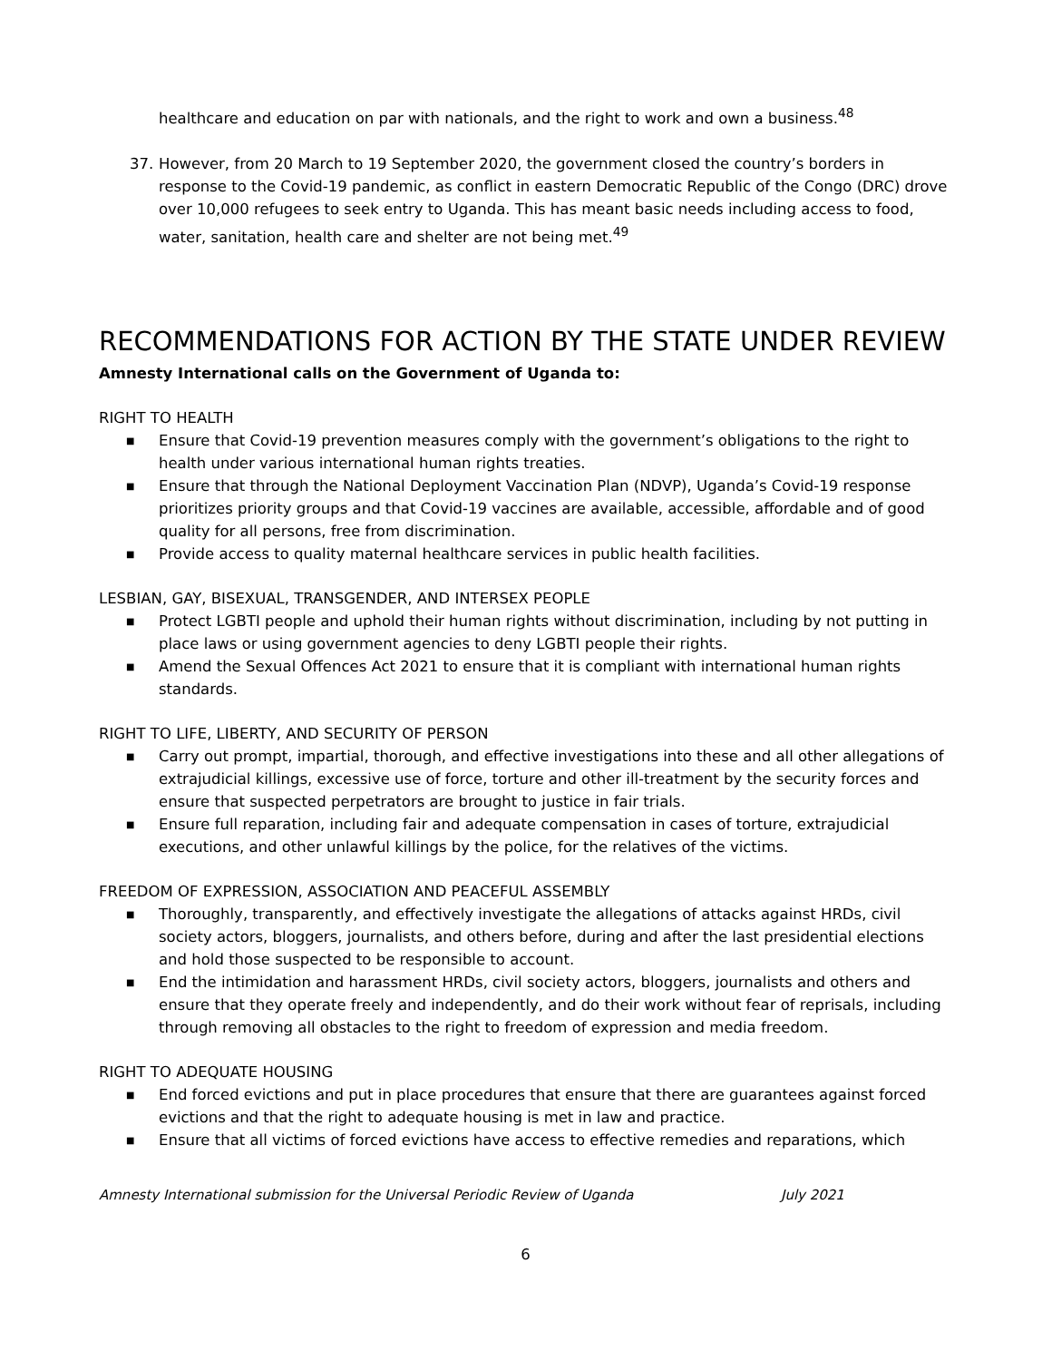healthcare and education on par with nationals, and the right to work and own a business.<sup>48</sup>
37. However, from 20 March to 19 September 2020, the government closed the country’s borders in response to the Covid-19 pandemic, as conflict in eastern Democratic Republic of the Congo (DRC) drove over 10,000 refugees to seek entry to Uganda. This has meant basic needs including access to food, water, sanitation, health care and shelter are not being met.<sup>49</sup>
RECOMMENDATIONS FOR ACTION BY THE STATE UNDER REVIEW
Amnesty International calls on the Government of Uganda to:
RIGHT TO HEALTH
■ Ensure that Covid-19 prevention measures comply with the government’s obligations to the right to health under various international human rights treaties.
■ Ensure that through the National Deployment Vaccination Plan (NDVP), Uganda’s Covid-19 response prioritizes priority groups and that Covid-19 vaccines are available, accessible, affordable and of good quality for all persons, free from discrimination.
■ Provide access to quality maternal healthcare services in public health facilities.
LESBIAN, GAY, BISEXUAL, TRANSGENDER, AND INTERSEX PEOPLE
■ Protect LGBTI people and uphold their human rights without discrimination, including by not putting in place laws or using government agencies to deny LGBTI people their rights.
■ Amend the Sexual Offences Act 2021 to ensure that it is compliant with international human rights standards.
RIGHT TO LIFE, LIBERTY, AND SECURITY OF PERSON
■ Carry out prompt, impartial, thorough, and effective investigations into these and all other allegations of extrajudicial killings, excessive use of force, torture and other ill-treatment by the security forces and ensure that suspected perpetrators are brought to justice in fair trials.
■ Ensure full reparation, including fair and adequate compensation in cases of torture, extrajudicial executions, and other unlawful killings by the police, for the relatives of the victims.
FREEDOM OF EXPRESSION, ASSOCIATION AND PEACEFUL ASSEMBLY
■ Thoroughly, transparently, and effectively investigate the allegations of attacks against HRDs, civil society actors, bloggers, journalists, and others before, during and after the last presidential elections and hold those suspected to be responsible to account.
■ End the intimidation and harassment HRDs, civil society actors, bloggers, journalists and others and ensure that they operate freely and independently, and do their work without fear of reprisals, including through removing all obstacles to the right to freedom of expression and media freedom.
RIGHT TO ADEQUATE HOUSING
■ End forced evictions and put in place procedures that ensure that there are guarantees against forced evictions and that the right to adequate housing is met in law and practice.
■ Ensure that all victims of forced evictions have access to effective remedies and reparations, which
Amnesty International submission for the Universal Periodic Review of Uganda July 2021
6